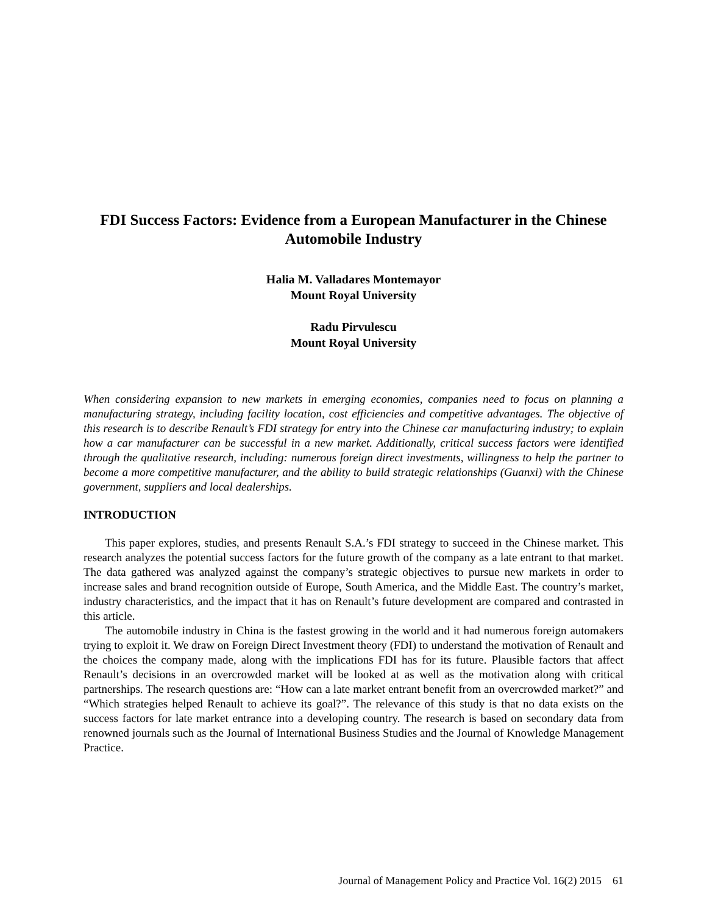FDI Success Factors: Evidence from a European Manufacturer in the Chinese Automobile Industry
Halia M. Valladares Montemayor
Mount Royal University
Radu Pirvulescu
Mount Royal University
When considering expansion to new markets in emerging economies, companies need to focus on planning a manufacturing strategy, including facility location, cost efficiencies and competitive advantages. The objective of this research is to describe Renault’s FDI strategy for entry into the Chinese car manufacturing industry; to explain how a car manufacturer can be successful in a new market. Additionally, critical success factors were identified through the qualitative research, including: numerous foreign direct investments, willingness to help the partner to become a more competitive manufacturer, and the ability to build strategic relationships (Guanxi) with the Chinese government, suppliers and local dealerships.
INTRODUCTION
This paper explores, studies, and presents Renault S.A.’s FDI strategy to succeed in the Chinese market. This research analyzes the potential success factors for the future growth of the company as a late entrant to that market. The data gathered was analyzed against the company’s strategic objectives to pursue new markets in order to increase sales and brand recognition outside of Europe, South America, and the Middle East. The country’s market, industry characteristics, and the impact that it has on Renault’s future development are compared and contrasted in this article.
The automobile industry in China is the fastest growing in the world and it had numerous foreign automakers trying to exploit it. We draw on Foreign Direct Investment theory (FDI) to understand the motivation of Renault and the choices the company made, along with the implications FDI has for its future. Plausible factors that affect Renault’s decisions in an overcrowded market will be looked at as well as the motivation along with critical partnerships. The research questions are: “How can a late market entrant benefit from an overcrowded market?” and “Which strategies helped Renault to achieve its goal?”. The relevance of this study is that no data exists on the success factors for late market entrance into a developing country. The research is based on secondary data from renowned journals such as the Journal of International Business Studies and the Journal of Knowledge Management Practice.
Journal of Management Policy and Practice Vol. 16(2) 2015 61